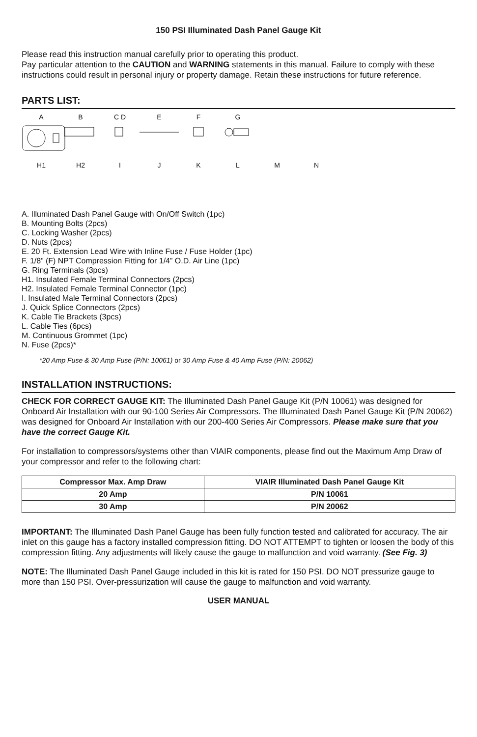150 PSI Illuminated Dash Panel Gauge Kit
Please read this instruction manual carefully prior to operating this product.
Pay particular attention to the CAUTION and WARNING statements in this manual. Failure to comply with these instructions could result in personal injury or property damage. Retain these instructions for future reference.
PARTS LIST:
A
B
C D
E
F
G
H1
H2
I
J
K
L
M
N
A. Illuminated Dash Panel Gauge with On/Off Switch (1pc)
B. Mounting Bolts (2pcs)
C. Locking Washer (2pcs)
D. Nuts (2pcs)
E. 20 Ft. Extension Lead Wire with Inline Fuse / Fuse Holder (1pc)
F. 1/8” (F) NPT Compression Fitting for 1/4” O.D. Air Line (1pc)
G. Ring Terminals (3pcs)
H1. Insulated Female Terminal Connectors (2pcs)
H2. Insulated Female Terminal Connector (1pc)
I. Insulated Male Terminal Connectors (2pcs)
J. Quick Splice Connectors (2pcs)
K. Cable Tie Brackets (3pcs)
L. Cable Ties (6pcs)
M. Continuous Grommet (1pc)
N. Fuse (2pcs)*
*20 Amp Fuse & 30 Amp Fuse (P/N: 10061) or 30 Amp Fuse & 40 Amp Fuse (P/N: 20062)
INSTALLATION INSTRUCTIONS:
CHECK FOR CORRECT GAUGE KIT: The Illuminated Dash Panel Gauge Kit (P/N 10061) was designed for Onboard Air Installation with our 90-100 Series Air Compressors. The Illuminated Dash Panel Gauge Kit (P/N 20062) was designed for Onboard Air Installation with our 200-400 Series Air Compressors. Please make sure that you have the correct Gauge Kit.
For installation to compressors/systems other than VIAIR components, please find out the Maximum Amp Draw of your compressor and refer to the following chart:
| Compressor Max. Amp Draw | VIAIR Illuminated Dash Panel Gauge Kit |
| --- | --- |
| 20 Amp | P/N 10061 |
| 30 Amp | P/N 20062 |
IMPORTANT: The Illuminated Dash Panel Gauge has been fully function tested and calibrated for accuracy. The air inlet on this gauge has a factory installed compression fitting. DO NOT ATTEMPT to tighten or loosen the body of this compression fitting. Any adjustments will likely cause the gauge to malfunction and void warranty. (See Fig. 3)
NOTE: The Illuminated Dash Panel Gauge included in this kit is rated for 150 PSI. DO NOT pressurize gauge to more than 150 PSI. Over-pressurization will cause the gauge to malfunction and void warranty.
USER MANUAL